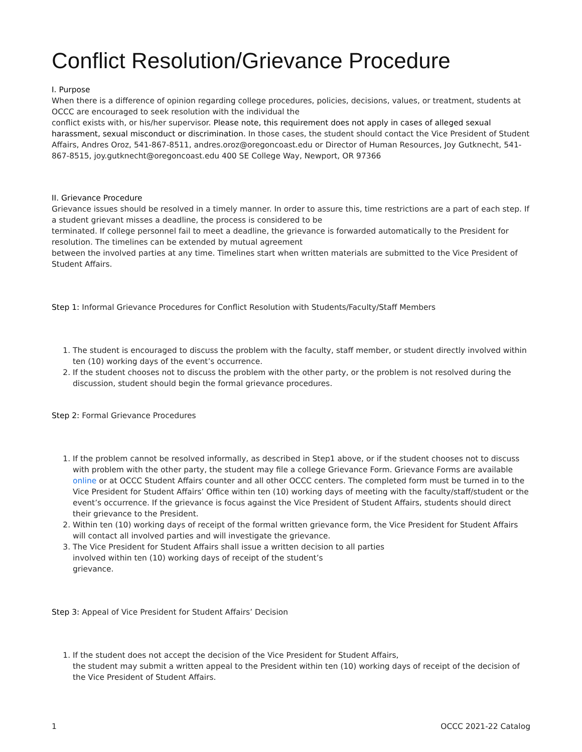Conflict Resolution/Grievance Procedure
I. Purpose
When there is a difference of opinion regarding college procedures, policies, decisions, values, or treatment, students at OCCC are encouraged to seek resolution with the individual the
conflict exists with, or his/her supervisor. Please note, this requirement does not apply in cases of alleged sexual harassment, sexual misconduct or discrimination. In those cases, the student should contact the Vice President of Student Affairs, Andres Oroz, 541-867-8511, andres.oroz@oregoncoast.edu or Director of Human Resources, Joy Gutknecht, 541-867-8515, joy.gutknecht@oregoncoast.edu 400 SE College Way, Newport, OR 97366
II. Grievance Procedure
Grievance issues should be resolved in a timely manner. In order to assure this, time restrictions are a part of each step. If a student grievant misses a deadline, the process is considered to be
terminated. If college personnel fail to meet a deadline, the grievance is forwarded automatically to the President for resolution. The timelines can be extended by mutual agreement
between the involved parties at any time. Timelines start when written materials are submitted to the Vice President of Student Affairs.
Step 1: Informal Grievance Procedures for Conflict Resolution with Students/Faculty/Staff Members
1. The student is encouraged to discuss the problem with the faculty, staff member, or student directly involved within ten (10) working days of the event’s occurrence.
2. If the student chooses not to discuss the problem with the other party, or the problem is not resolved during the discussion, student should begin the formal grievance procedures.
Step 2: Formal Grievance Procedures
1. If the problem cannot be resolved informally, as described in Step1 above, or if the student chooses not to discuss with problem with the other party, the student may file a college Grievance Form. Grievance Forms are available online or at OCCC Student Affairs counter and all other OCCC centers. The completed form must be turned in to the Vice President for Student Affairs’ Office within ten (10) working days of meeting with the faculty/staff/student or the event’s occurrence. If the grievance is focus against the Vice President of Student Affairs, students should direct their grievance to the President.
2. Within ten (10) working days of receipt of the formal written grievance form, the Vice President for Student Affairs will contact all involved parties and will investigate the grievance.
3. The Vice President for Student Affairs shall issue a written decision to all parties
involved within ten (10) working days of receipt of the student’s
grievance.
Step 3: Appeal of Vice President for Student Affairs’ Decision
1. If the student does not accept the decision of the Vice President for Student Affairs,
the student may submit a written appeal to the President within ten (10) working days of receipt of the decision of the Vice President of Student Affairs.
1 OCCC 2021-22 Catalog